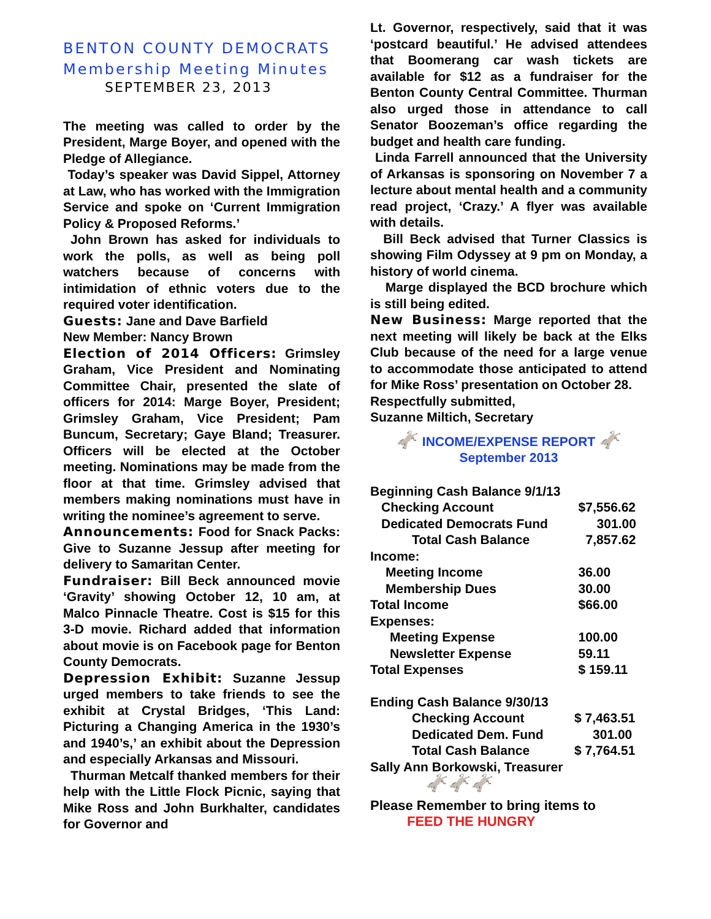BENTON COUNTY DEMOCRATS
Membership Meeting Minutes
SEPTEMBER 23, 2013
The meeting was called to order by the President, Marge Boyer, and opened with the Pledge of Allegiance.
Today’s speaker was David Sippel, Attorney at Law, who has worked with the Immigration Service and spoke on ‘Current Immigration Policy & Proposed Reforms.’
John Brown has asked for individuals to work the polls, as well as being poll watchers because of concerns with intimidation of ethnic voters due to the required voter identification.
Guests: Jane and Dave Barfield
New Member: Nancy Brown
Election of 2014 Officers: Grimsley Graham, Vice President and Nominating Committee Chair, presented the slate of officers for 2014: Marge Boyer, President; Grimsley Graham, Vice President; Pam Buncum, Secretary; Gaye Bland; Treasurer. Officers will be elected at the October meeting. Nominations may be made from the floor at that time. Grimsley advised that members making nominations must have in writing the nominee’s agreement to serve.
Announcements: Food for Snack Packs: Give to Suzanne Jessup after meeting for delivery to Samaritan Center.
Fundraiser: Bill Beck announced movie ‘Gravity’ showing October 12, 10 am, at Malco Pinnacle Theatre. Cost is $15 for this 3-D movie. Richard added that information about movie is on Facebook page for Benton County Democrats.
Depression Exhibit: Suzanne Jessup urged members to take friends to see the exhibit at Crystal Bridges, ‘This Land: Picturing a Changing America in the 1930’s and 1940’s,’ an exhibit about the Depression and especially Arkansas and Missouri.
Thurman Metcalf thanked members for their help with the Little Flock Picnic, saying that Mike Ross and John Burkhalter, candidates for Governor and
Lt. Governor, respectively, said that it was ‘postcard beautiful.’ He advised attendees that Boomerang car wash tickets are available for $12 as a fundraiser for the Benton County Central Committee. Thurman also urged those in attendance to call Senator Boozeman’s office regarding the budget and health care funding.
Linda Farrell announced that the University of Arkansas is sponsoring on November 7 a lecture about mental health and a community read project, ‘Crazy.’ A flyer was available with details.
Bill Beck advised that Turner Classics is showing Film Odyssey at 9 pm on Monday, a history of world cinema.
Marge displayed the BCD brochure which is still being edited.
New Business: Marge reported that the next meeting will likely be back at the Elks Club because of the need for a large venue to accommodate those anticipated to attend for Mike Ross’ presentation on October 28.
Respectfully submitted,
Suzanne Miltich, Secretary
🫏 INCOME/EXPENSE REPORT 🫏
September 2013
| Beginning Cash Balance 9/1/13 | |
| Checking Account | $7,556.62 |
| Dedicated Democrats Fund | 301.00 |
| Total Cash Balance | 7,857.62 |
| Income: | |
| Meeting Income | 36.00 |
| Membership Dues | 30.00 |
| Total Income | $66.00 |
| Expenses: | |
| Meeting Expense | 100.00 |
| Newsletter Expense | 59.11 |
| Total Expenses | $ 159.11 |
| Ending Cash Balance 9/30/13 | |
| Checking Account | $ 7,463.51 |
| Dedicated Dem. Fund | 301.00 |
| Total Cash Balance | $ 7,764.51 |
| Sally Ann Borkowski, Treasurer | |
🫏🫏🫏
Please Remember to bring items to
FEED THE HUNGRY